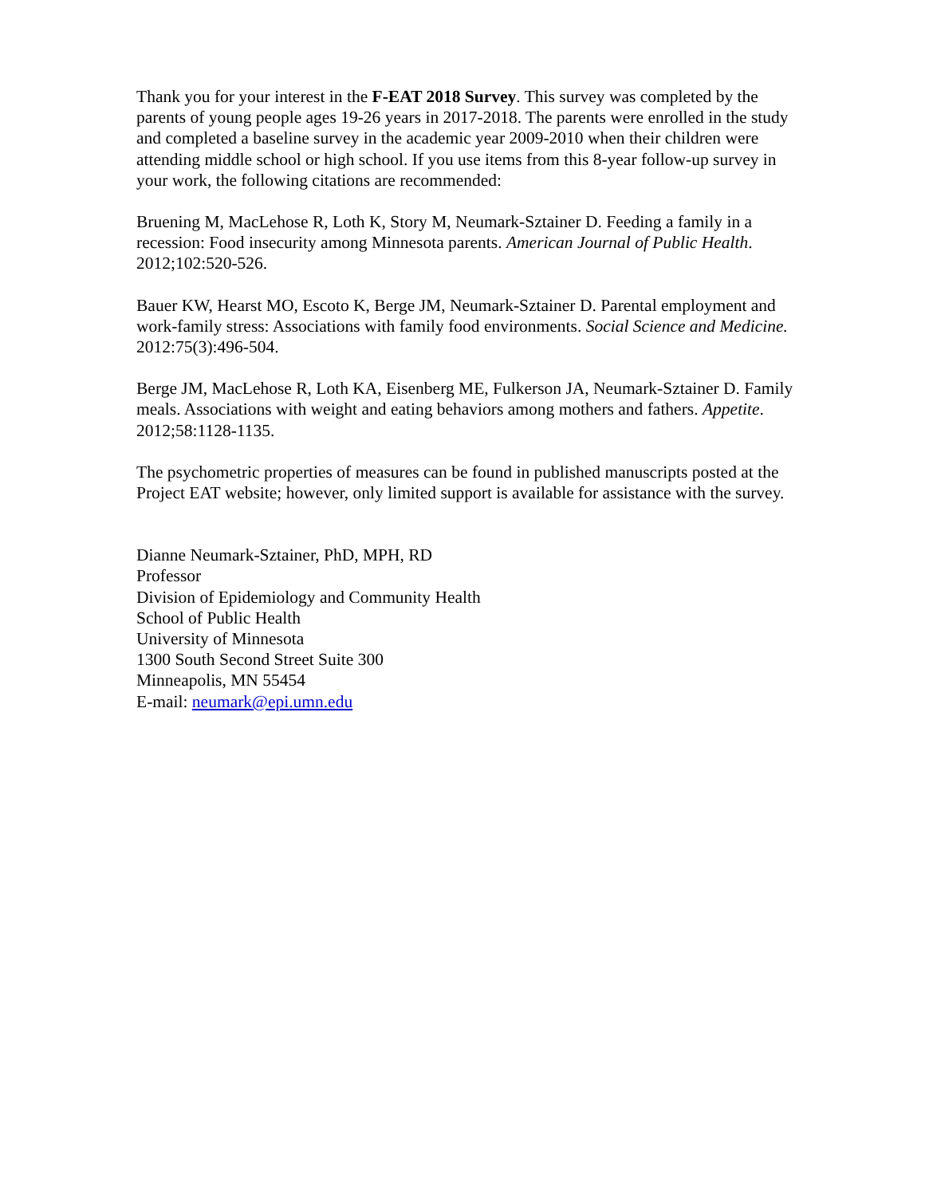Thank you for your interest in the F-EAT 2018 Survey. This survey was completed by the parents of young people ages 19-26 years in 2017-2018. The parents were enrolled in the study and completed a baseline survey in the academic year 2009-2010 when their children were attending middle school or high school. If you use items from this 8-year follow-up survey in your work, the following citations are recommended:
Bruening M, MacLehose R, Loth K, Story M, Neumark-Sztainer D. Feeding a family in a recession: Food insecurity among Minnesota parents. American Journal of Public Health. 2012;102:520-526.
Bauer KW, Hearst MO, Escoto K, Berge JM, Neumark-Sztainer D. Parental employment and work-family stress: Associations with family food environments. Social Science and Medicine. 2012:75(3):496-504.
Berge JM, MacLehose R, Loth KA, Eisenberg ME, Fulkerson JA, Neumark-Sztainer D. Family meals. Associations with weight and eating behaviors among mothers and fathers. Appetite. 2012;58:1128-1135.
The psychometric properties of measures can be found in published manuscripts posted at the Project EAT website; however, only limited support is available for assistance with the survey.
Dianne Neumark-Sztainer, PhD, MPH, RD
Professor
Division of Epidemiology and Community Health
School of Public Health
University of Minnesota
1300 South Second Street Suite 300
Minneapolis, MN 55454
E-mail: neumark@epi.umn.edu